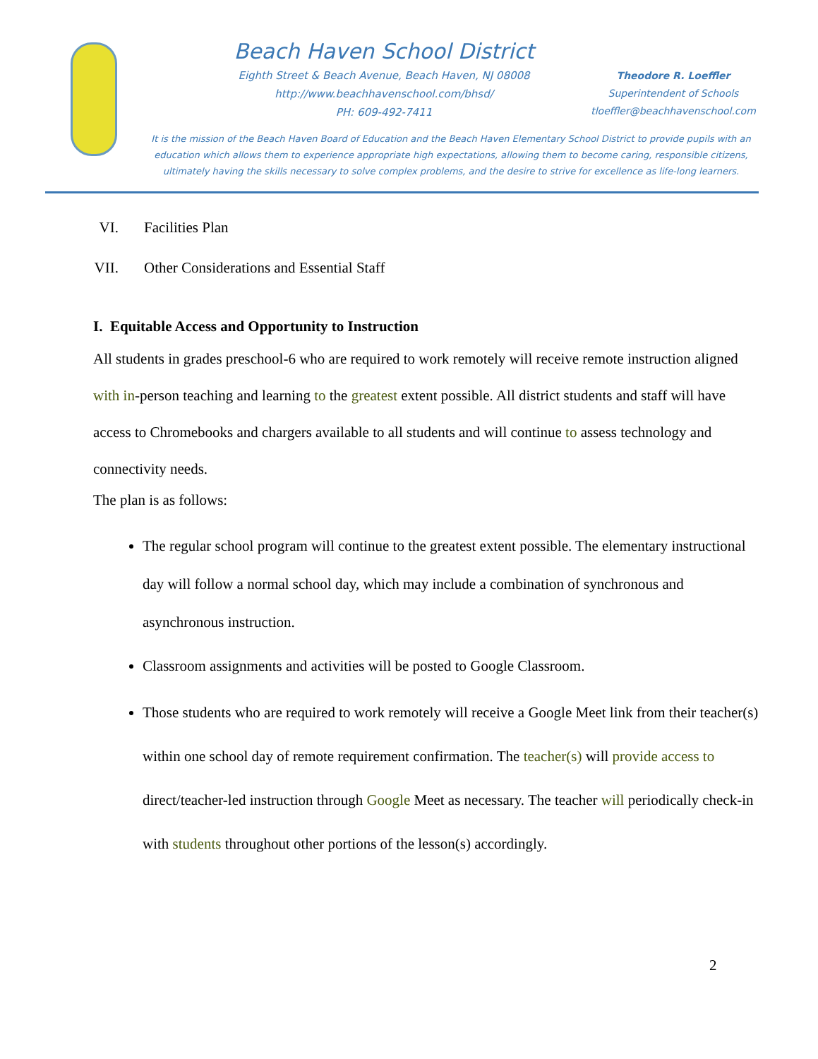Beach Haven School District
Eighth Street & Beach Avenue, Beach Haven, NJ 08008
http://www.beachhavenschool.com/bhsd/
PH: 609-492-7411
Theodore R. Loeffler
Superintendent of Schools
tloeffler@beachhavenschool.com
It is the mission of the Beach Haven Board of Education and the Beach Haven Elementary School District to provide pupils with an education which allows them to experience appropriate high expectations, allowing them to become caring, responsible citizens, ultimately having the skills necessary to solve complex problems, and the desire to strive for excellence as life-long learners.
VI. Facilities Plan
VII. Other Considerations and Essential Staff
I. Equitable Access and Opportunity to Instruction
All students in grades preschool-6 who are required to work remotely will receive remote instruction aligned with in-person teaching and learning to the greatest extent possible. All district students and staff will have access to Chromebooks and chargers available to all students and will continue to assess technology and connectivity needs.
The plan is as follows:
The regular school program will continue to the greatest extent possible. The elementary instructional day will follow a normal school day, which may include a combination of synchronous and asynchronous instruction.
Classroom assignments and activities will be posted to Google Classroom.
Those students who are required to work remotely will receive a Google Meet link from their teacher(s) within one school day of remote requirement confirmation. The teacher(s) will provide access to direct/teacher-led instruction through Google Meet as necessary. The teacher will periodically check-in with students throughout other portions of the lesson(s) accordingly.
2